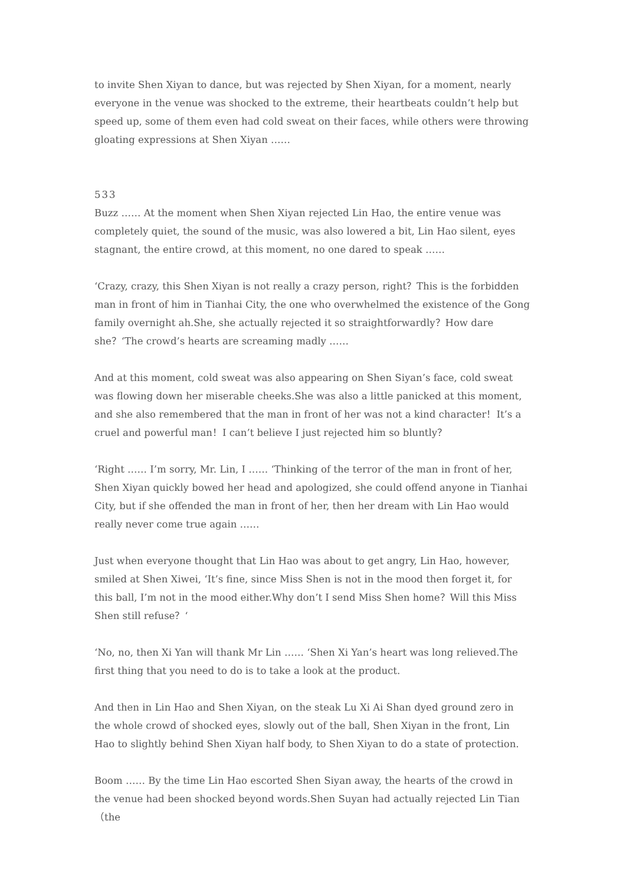to invite Shen Xiyan to dance, but was rejected by Shen Xiyan, for a moment, nearly everyone in the venue was shocked to the extreme, their heartbeats couldn’t help but speed up, some of them even had cold sweat on their faces, while others were throwing gloating expressions at Shen Xiyan ……
533
Buzz …… At the moment when Shen Xiyan rejected Lin Hao, the entire venue was completely quiet, the sound of the music, was also lowered a bit, Lin Hao silent, eyes stagnant, the entire crowd, at this moment, no one dared to speak ……
‘Crazy, crazy, this Shen Xiyan is not really a crazy person, right？This is the forbidden man in front of him in Tianhai City, the one who overwhelmed the existence of the Gong family overnight ah.She, she actually rejected it so straightforwardly？How dare she？‘The crowd’s hearts are screaming madly ……
And at this moment, cold sweat was also appearing on Shen Siyan’s face, cold sweat was flowing down her miserable cheeks.She was also a little panicked at this moment, and she also remembered that the man in front of her was not a kind character！It’s a cruel and powerful man！I can’t believe I just rejected him so bluntly？
‘Right …… I’m sorry, Mr. Lin, I …… ‘Thinking of the terror of the man in front of her, Shen Xiyan quickly bowed her head and apologized, she could offend anyone in Tianhai City, but if she offended the man in front of her, then her dream with Lin Hao would really never come true again ……
Just when everyone thought that Lin Hao was about to get angry, Lin Hao, however, smiled at Shen Xiwei, ‘It’s fine, since Miss Shen is not in the mood then forget it, for this ball, I’m not in the mood either.Why don’t I send Miss Shen home？Will this Miss Shen still refuse？‘
‘No, no, then Xi Yan will thank Mr Lin …… ‘Shen Xi Yan’s heart was long relieved.The first thing that you need to do is to take a look at the product.
And then in Lin Hao and Shen Xiyan, on the steak Lu Xi Ai Shan dyed ground zero in the whole crowd of shocked eyes, slowly out of the ball, Shen Xiyan in the front, Lin Hao to slightly behind Shen Xiyan half body, to Shen Xiyan to do a state of protection.
Boom …… By the time Lin Hao escorted Shen Siyan away, the hearts of the crowd in the venue had been shocked beyond words.Shen Suyan had actually rejected Lin Tian（the